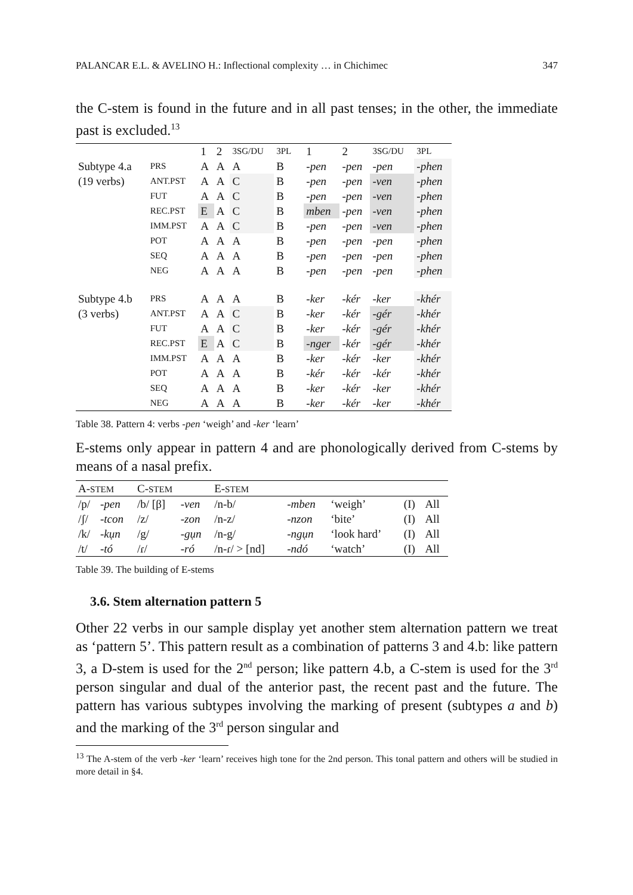PALANCAR E.L. & AVELINO H.: Inflectional complexity … in Chichimec 347
the C-stem is found in the future and in all past tenses; in the other, the immediate past is excluded.<sup>13</sup>
| | | 1 | 2 | 3SG/DU | 3PL | | 1 | 2 | 3SG/DU | 3PL |
| Subtype 4.a | PRS | A | A | A | B | | -pen | -pen | -pen | -phen |
| (19 verbs) | ANT.PST | A | A | C | B | | -pen | -pen | -ven | -phen |
| | FUT | A | A | C | B | | -pen | -pen | -ven | -phen |
| | REC.PST | E | A | C | B | | mben | -pen | -ven | -phen |
| | IMM.PST | A | A | C | B | | -pen | -pen | -ven | -phen |
| | POT | A | A | A | B | | -pen | -pen | -pen | -phen |
| | SEQ | A | A | A | B | | -pen | -pen | -pen | -phen |
| | NEG | A | A | A | B | | -pen | -pen | -pen | -phen |
| Subtype 4.b | PRS | A | A | A | B | | -ker | -kér | -ker | -khér |
| (3 verbs) | ANT.PST | A | A | C | B | | -ker | -kér | -gér | -khér |
| | FUT | A | A | C | B | | -ker | -kér | -gér | -khér |
| | REC.PST | E | A | C | B | | -nger | -kér | -gér | -khér |
| | IMM.PST | A | A | A | B | | -ker | -kér | -ker | -khér |
| | POT | A | A | A | B | | -kér | -kér | -kér | -khér |
| | SEQ | A | A | A | B | | -ker | -kér | -ker | -khér |
| | NEG | A | A | A | B | | -ker | -kér | -ker | -khér |
Table 38. Pattern 4: verbs -pen ‘weigh’ and -ker ‘learn’
E-stems only appear in pattern 4 and are phonologically derived from C-stems by means of a nasal prefix.
| A- STEM | | C- STEM | | E- STEM | | | | |
| /p/ | -pen | /b/ [β] | -ven | /n-b/ | -mben | ‘weigh’ | (I) | All |
| /ʃ/ | -tcon | /z/ | -zon | /n-z/ | -nzon | ‘bite’ | (I) | All |
| /k/ | -kụn | /g/ | -gụn | /n-g/ | -ngụn | ‘look hard’ | (I) | All |
| /t/ | -tó | /ɾ/ | -ró | /n-ɾ/ > [nd] | -ndó | ‘watch’ | (I) | All |
Table 39. The building of E-stems
3.6. Stem alternation pattern 5
Other 22 verbs in our sample display yet another stem alternation pattern we treat as ‘pattern 5’. This pattern result as a combination of patterns 3 and 4.b: like pattern 3, a D-stem is used for the 2<sup>nd</sup> person; like pattern 4.b, a C-stem is used for the 3<sup>rd</sup> person singular and dual of the anterior past, the recent past and the future. The pattern has various subtypes involving the marking of present (subtypes a and b) and the marking of the 3<sup>rd</sup> person singular and
<sup>13</sup> The A-stem of the verb -ker ‘learn’ receives high tone for the 2nd person. This tonal pattern and others will be studied in more detail in §4.